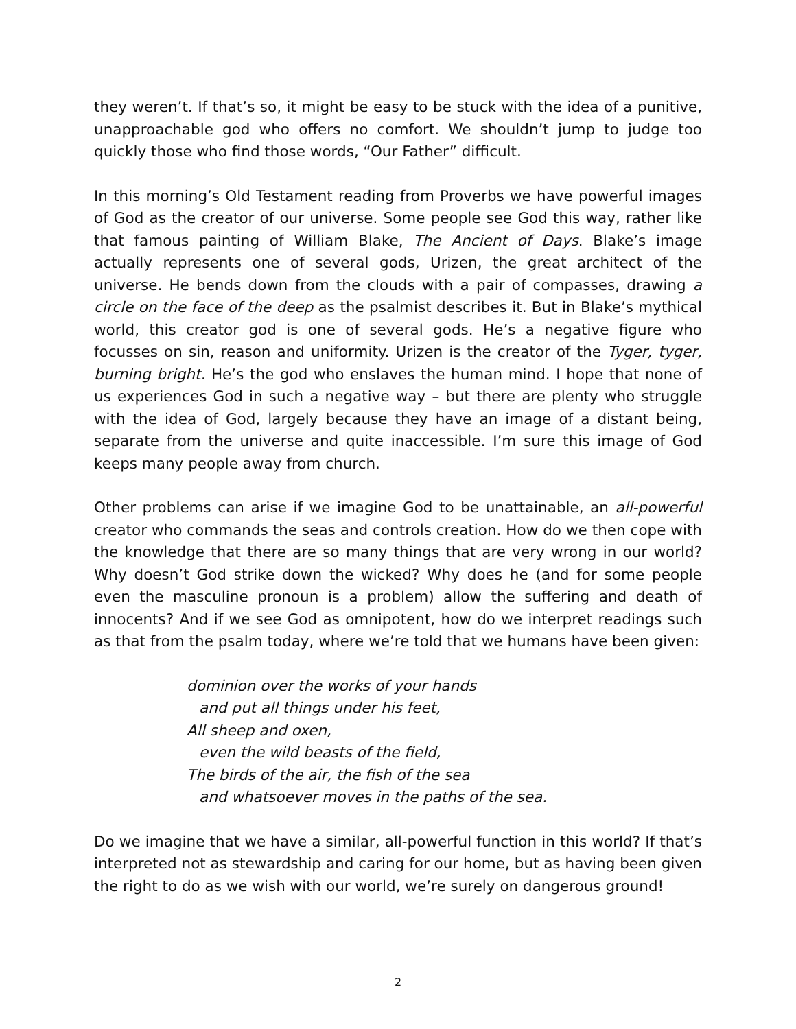they weren’t. If that’s so, it might be easy to be stuck with the idea of a punitive, unapproachable god who offers no comfort. We shouldn’t jump to judge too quickly those who find those words, “Our Father” difficult.
In this morning’s Old Testament reading from Proverbs we have powerful images of God as the creator of our universe. Some people see God this way, rather like that famous painting of William Blake, The Ancient of Days. Blake’s image actually represents one of several gods, Urizen, the great architect of the universe. He bends down from the clouds with a pair of compasses, drawing a circle on the face of the deep as the psalmist describes it. But in Blake’s mythical world, this creator god is one of several gods. He’s a negative figure who focusses on sin, reason and uniformity. Urizen is the creator of the Tyger, tyger, burning bright. He’s the god who enslaves the human mind. I hope that none of us experiences God in such a negative way – but there are plenty who struggle with the idea of God, largely because they have an image of a distant being, separate from the universe and quite inaccessible. I’m sure this image of God keeps many people away from church.
Other problems can arise if we imagine God to be unattainable, an all-powerful creator who commands the seas and controls creation. How do we then cope with the knowledge that there are so many things that are very wrong in our world? Why doesn’t God strike down the wicked? Why does he (and for some people even the masculine pronoun is a problem) allow the suffering and death of innocents? And if we see God as omnipotent, how do we interpret readings such as that from the psalm today, where we’re told that we humans have been given:
dominion over the works of your hands
and put all things under his feet,
All sheep and oxen,
even the wild beasts of the field,
The birds of the air, the fish of the sea
and whatsoever moves in the paths of the sea.
Do we imagine that we have a similar, all-powerful function in this world? If that’s interpreted not as stewardship and caring for our home, but as having been given the right to do as we wish with our world, we’re surely on dangerous ground!
2